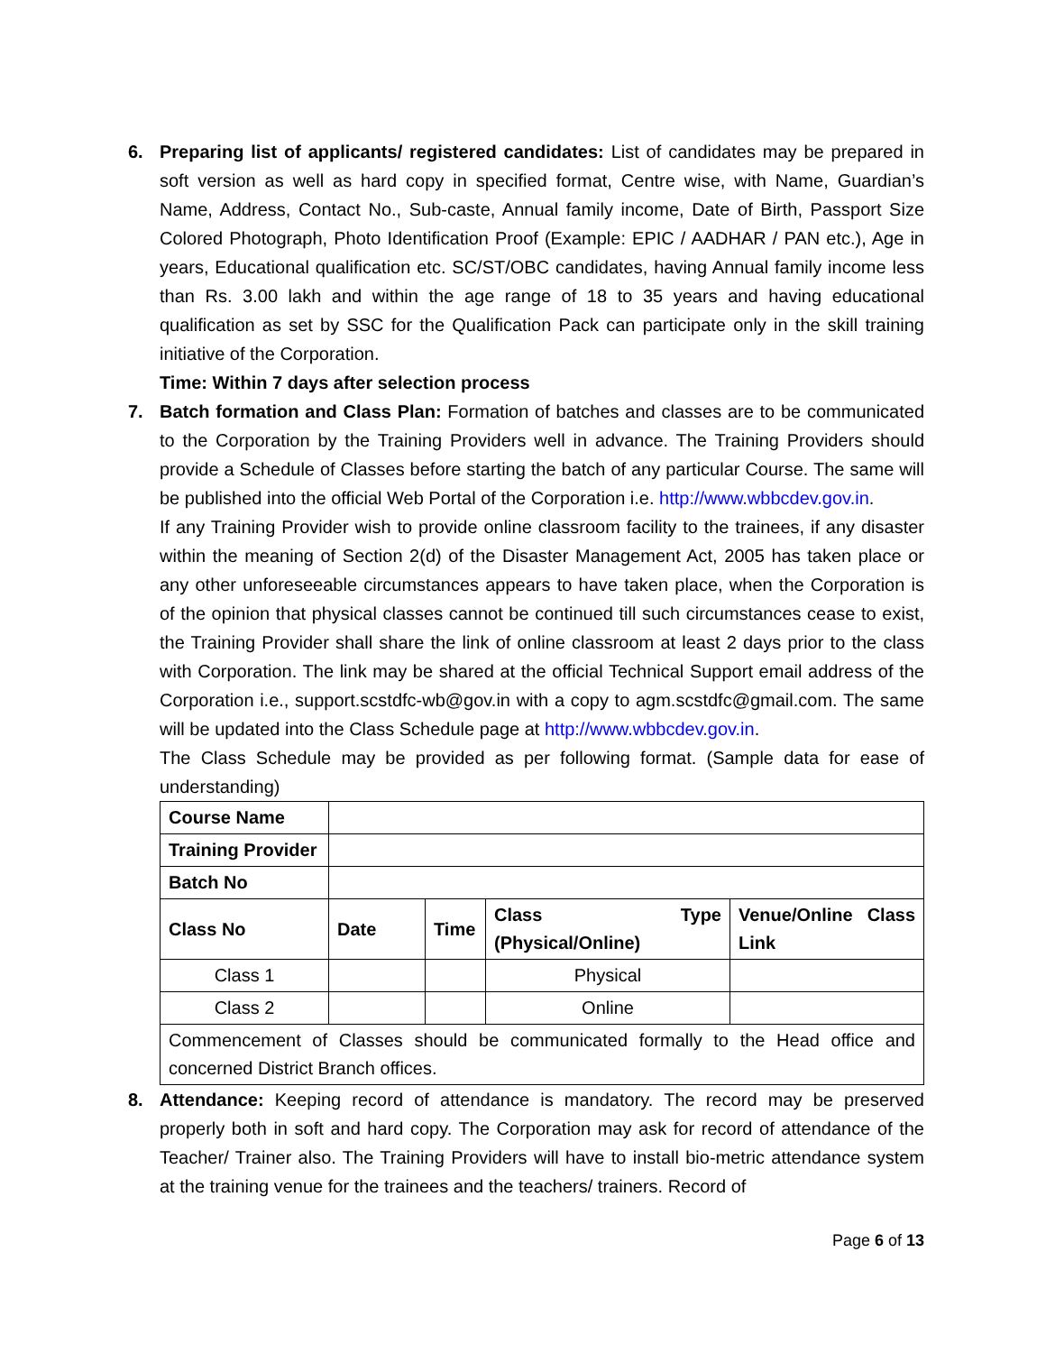6. Preparing list of applicants/ registered candidates: List of candidates may be prepared in soft version as well as hard copy in specified format, Centre wise, with Name, Guardian’s Name, Address, Contact No., Sub-caste, Annual family income, Date of Birth, Passport Size Colored Photograph, Photo Identification Proof (Example: EPIC / AADHAR / PAN etc.), Age in years, Educational qualification etc. SC/ST/OBC candidates, having Annual family income less than Rs. 3.00 lakh and within the age range of 18 to 35 years and having educational qualification as set by SSC for the Qualification Pack can participate only in the skill training initiative of the Corporation.
Time: Within 7 days after selection process
7. Batch formation and Class Plan: Formation of batches and classes are to be communicated to the Corporation by the Training Providers well in advance. The Training Providers should provide a Schedule of Classes before starting the batch of any particular Course. The same will be published into the official Web Portal of the Corporation i.e. http://www.wbbcdev.gov.in.
If any Training Provider wish to provide online classroom facility to the trainees, if any disaster within the meaning of Section 2(d) of the Disaster Management Act, 2005 has taken place or any other unforeseeable circumstances appears to have taken place, when the Corporation is of the opinion that physical classes cannot be continued till such circumstances cease to exist, the Training Provider shall share the link of online classroom at least 2 days prior to the class with Corporation. The link may be shared at the official Technical Support email address of the Corporation i.e., support.scstdfc-wb@gov.in with a copy to agm.scstdfc@gmail.com. The same will be updated into the Class Schedule page at http://www.wbbcdev.gov.in.
The Class Schedule may be provided as per following format. (Sample data for ease of understanding)
| Course Name | | | | |
| Training Provider | | | | |
| Batch No | | | | |
| Class No | Date | Time | Class Type (Physical/Online) | Venue/Online Class Link |
| Class 1 | | | Physical | |
| Class 2 | | | Online | |
| Commencement of Classes should be communicated formally to the Head office and concerned District Branch offices. | | | | |
8. Attendance: Keeping record of attendance is mandatory. The record may be preserved properly both in soft and hard copy. The Corporation may ask for record of attendance of the Teacher/ Trainer also. The Training Providers will have to install bio-metric attendance system at the training venue for the trainees and the teachers/ trainers. Record of
Page 6 of 13